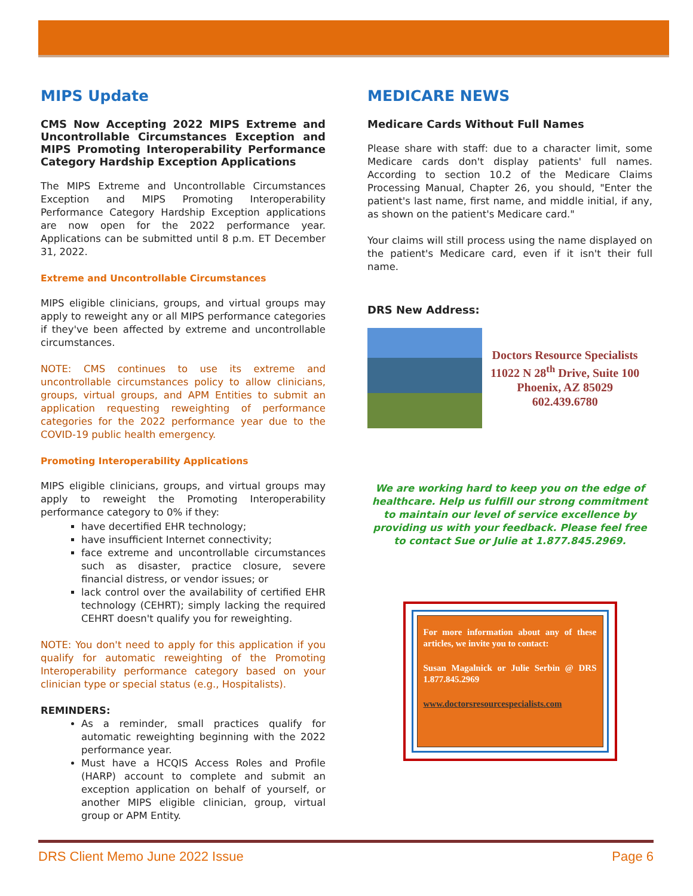MIPS Update
CMS Now Accepting 2022 MIPS Extreme and Uncontrollable Circumstances Exception and MIPS Promoting Interoperability Performance Category Hardship Exception Applications
The MIPS Extreme and Uncontrollable Circumstances Exception and MIPS Promoting Interoperability Performance Category Hardship Exception applications are now open for the 2022 performance year. Applications can be submitted until 8 p.m. ET December 31, 2022.
Extreme and Uncontrollable Circumstances
MIPS eligible clinicians, groups, and virtual groups may apply to reweight any or all MIPS performance categories if they've been affected by extreme and uncontrollable circumstances.
NOTE: CMS continues to use its extreme and uncontrollable circumstances policy to allow clinicians, groups, virtual groups, and APM Entities to submit an application requesting reweighting of performance categories for the 2022 performance year due to the COVID-19 public health emergency.
Promoting Interoperability Applications
MIPS eligible clinicians, groups, and virtual groups may apply to reweight the Promoting Interoperability performance category to 0% if they:
have decertified EHR technology;
have insufficient Internet connectivity;
face extreme and uncontrollable circumstances such as disaster, practice closure, severe financial distress, or vendor issues; or
lack control over the availability of certified EHR technology (CEHRT); simply lacking the required CEHRT doesn't qualify you for reweighting.
NOTE: You don't need to apply for this application if you qualify for automatic reweighting of the Promoting Interoperability performance category based on your clinician type or special status (e.g., Hospitalists).
REMINDERS:
As a reminder, small practices qualify for automatic reweighting beginning with the 2022 performance year.
Must have a HCQIS Access Roles and Profile (HARP) account to complete and submit an exception application on behalf of yourself, or another MIPS eligible clinician, group, virtual group or APM Entity.
MEDICARE NEWS
Medicare Cards Without Full Names
Please share with staff: due to a character limit, some Medicare cards don't display patients' full names. According to section 10.2 of the Medicare Claims Processing Manual, Chapter 26, you should, "Enter the patient's last name, first name, and middle initial, if any, as shown on the patient's Medicare card."
Your claims will still process using the name displayed on the patient's Medicare card, even if it isn't their full name.
DRS New Address:
Doctors Resource Specialists
11022 N 28<sup>th</sup> Drive, Suite 100
Phoenix, AZ 85029
602.439.6780
We are working hard to keep you on the edge of healthcare. Help us fulfill our strong commitment to maintain our level of service excellence by providing us with your feedback. Please feel free to contact Sue or Julie at 1.877.845.2969.
For more information about any of these articles, we invite you to contact:
Susan Magalnick or Julie Serbin @ DRS 1.877.845.2969
www.doctorsresourcespecialists.com
DRS Client Memo June 2022 Issue Page 6